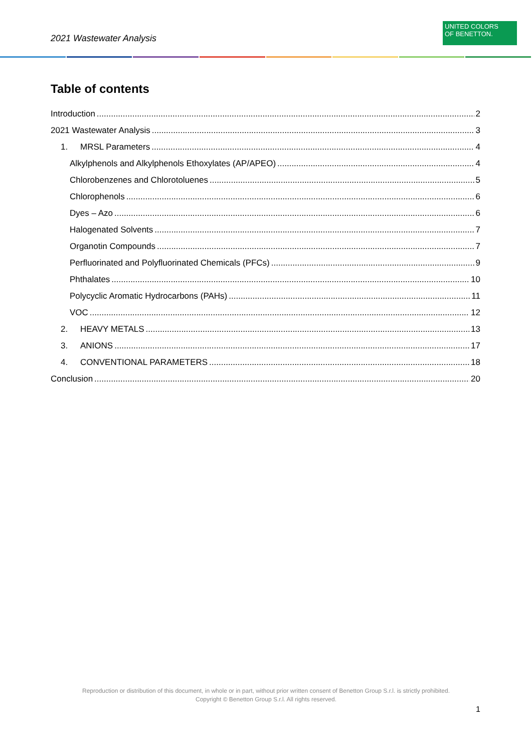2021 Wastewater Analysis
UNITED COLORS
OF BENETTON.
Table of contents
Introduction 2
2021 Wastewater Analysis 3
1. MRSL Parameters 4
Alkylphenols and Alkylphenols Ethoxylates (AP/APEO) 4
Chlorobenzenes and Chlorotoluenes 5
Chlorophenols 6
Dyes – Azo 6
Halogenated Solvents 7
Organotin Compounds 7
Perfluorinated and Polyfluorinated Chemicals (PFCs) 9
Phthalates 10
Polycyclic Aromatic Hydrocarbons (PAHs) 11
VOC 12
2. HEAVY METALS 13
3. ANIONS 17
4. CONVENTIONAL PARAMETERS 18
Conclusion 20
Reproduction or distribution of this document, in whole or in part, without prior written consent of Benetton Group S.r.l. is strictly prohibited.
Copyright © Benetton Group S.r.l. All rights reserved.
1